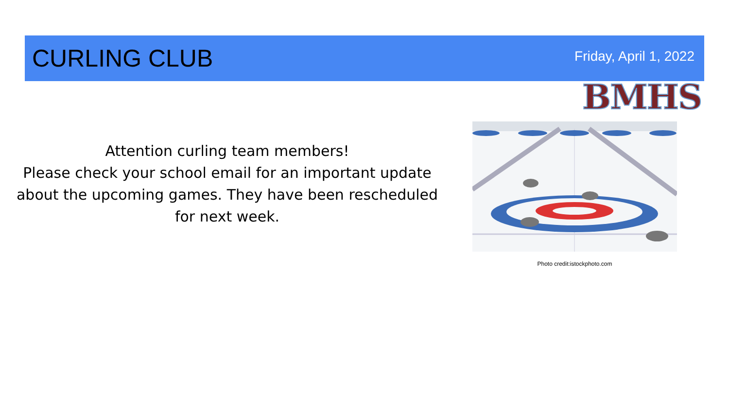CURLING CLUB
Friday, April 1, 2022
BMHS
Attention curling team members!
Please check your school email for an important update about the upcoming games. They have been rescheduled for next week.
Photo credit:istockphoto.com